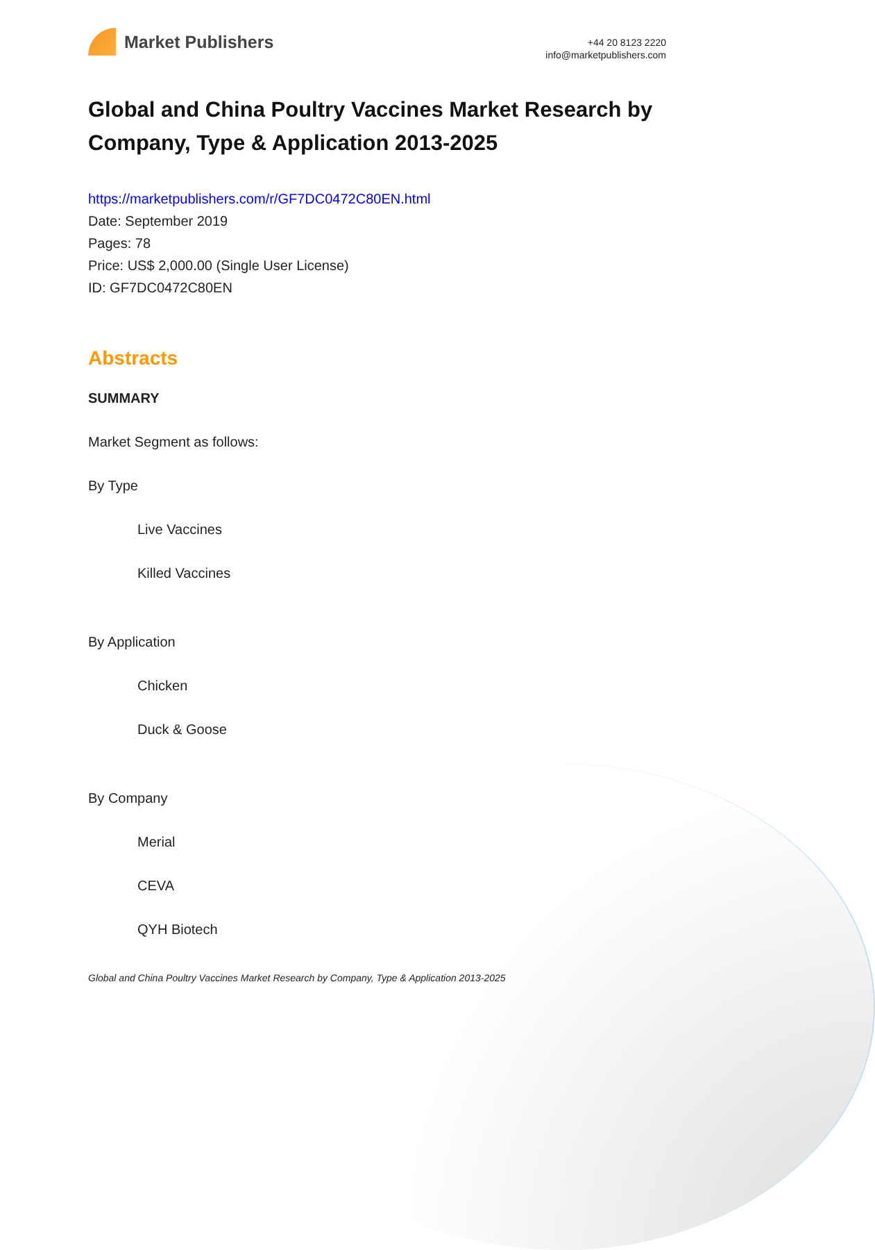Market Publishers
+44 20 8123 2220
info@marketpublishers.com
Global and China Poultry Vaccines Market Research by Company, Type & Application 2013-2025
https://marketpublishers.com/r/GF7DC0472C80EN.html
Date: September 2019
Pages: 78
Price: US$ 2,000.00 (Single User License)
ID: GF7DC0472C80EN
Abstracts
SUMMARY
Market Segment as follows:
By Type
Live Vaccines
Killed Vaccines
By Application
Chicken
Duck & Goose
By Company
Merial
CEVA
QYH Biotech
Global and China Poultry Vaccines Market Research by Company, Type & Application 2013-2025